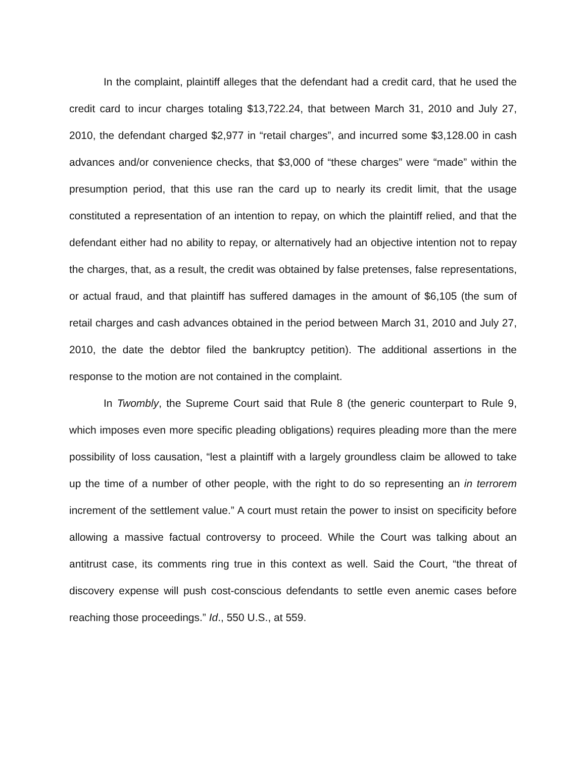In the complaint, plaintiff alleges that the defendant had a credit card, that he used the credit card to incur charges totaling $13,722.24, that between March 31, 2010 and July 27, 2010, the defendant charged $2,977 in “retail charges”, and incurred some $3,128.00 in cash advances and/or convenience checks, that $3,000 of “these charges” were “made” within the presumption period, that this use ran the card up to nearly its credit limit, that the usage constituted a representation of an intention to repay, on which the plaintiff relied, and that the defendant either had no ability to repay, or alternatively had an objective intention not to repay the charges, that, as a result, the credit was obtained by false pretenses, false representations, or actual fraud, and that plaintiff has suffered damages in the amount of $6,105 (the sum of retail charges and cash advances obtained in the period between March 31, 2010 and July 27, 2010, the date the debtor filed the bankruptcy petition). The additional assertions in the response to the motion are not contained in the complaint.
In Twombly, the Supreme Court said that Rule 8 (the generic counterpart to Rule 9, which imposes even more specific pleading obligations) requires pleading more than the mere possibility of loss causation, “lest a plaintiff with a largely groundless claim be allowed to take up the time of a number of other people, with the right to do so representing an in terrorem increment of the settlement value.” A court must retain the power to insist on specificity before allowing a massive factual controversy to proceed. While the Court was talking about an antitrust case, its comments ring true in this context as well. Said the Court, “the threat of discovery expense will push cost-conscious defendants to settle even anemic cases before reaching those proceedings.” Id., 550 U.S., at 559.